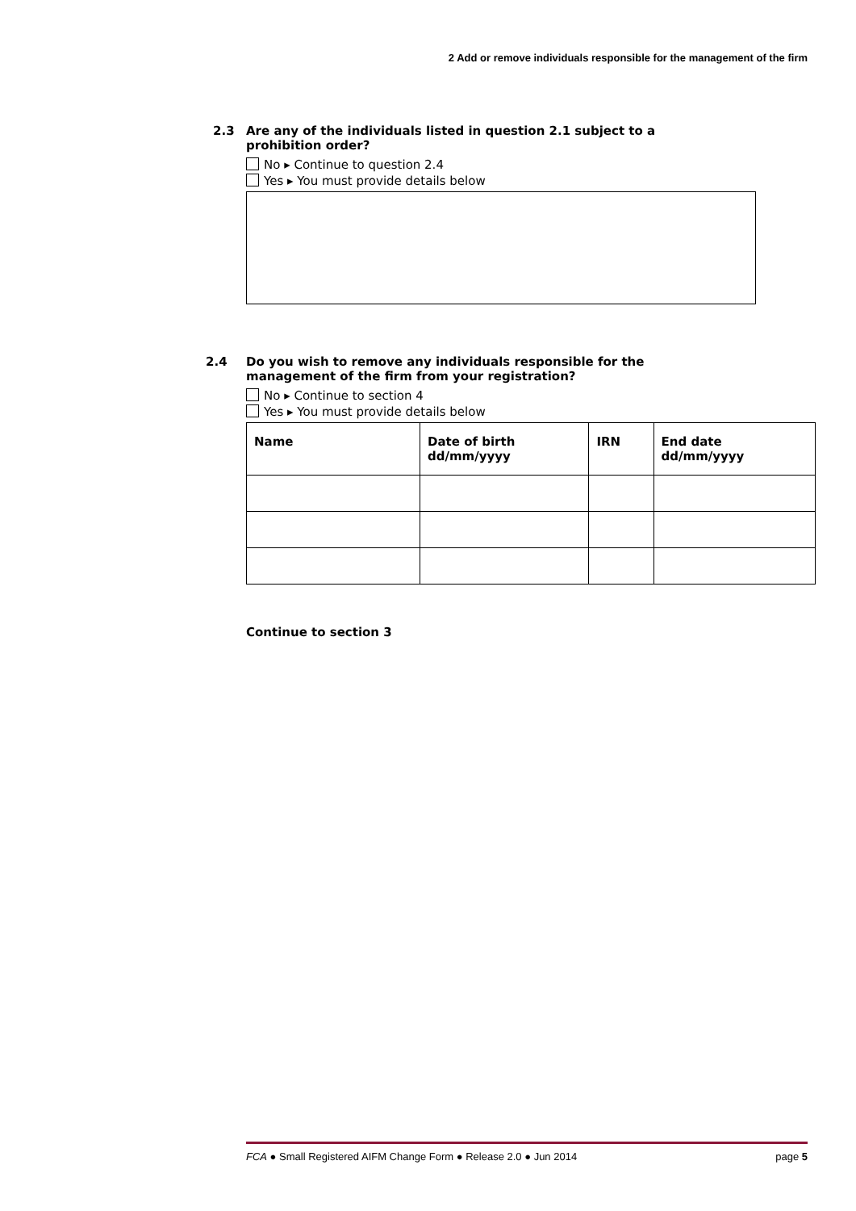2 Add or remove individuals responsible for the management of the firm
2.3 Are any of the individuals listed in question 2.1 subject to a prohibition order?
No ▸ Continue to question 2.4
Yes ▸ You must provide details below
2.4 Do you wish to remove any individuals responsible for the management of the firm from your registration?
No ▸ Continue to section 4
Yes ▸ You must provide details below
| Name | Date of birth dd/mm/yyyy | IRN | End date dd/mm/yyyy |
| --- | --- | --- | --- |
Continue to section 3
FCA ● Small Registered AIFM Change Form ● Release 2.0 ● Jun 2014 page 5